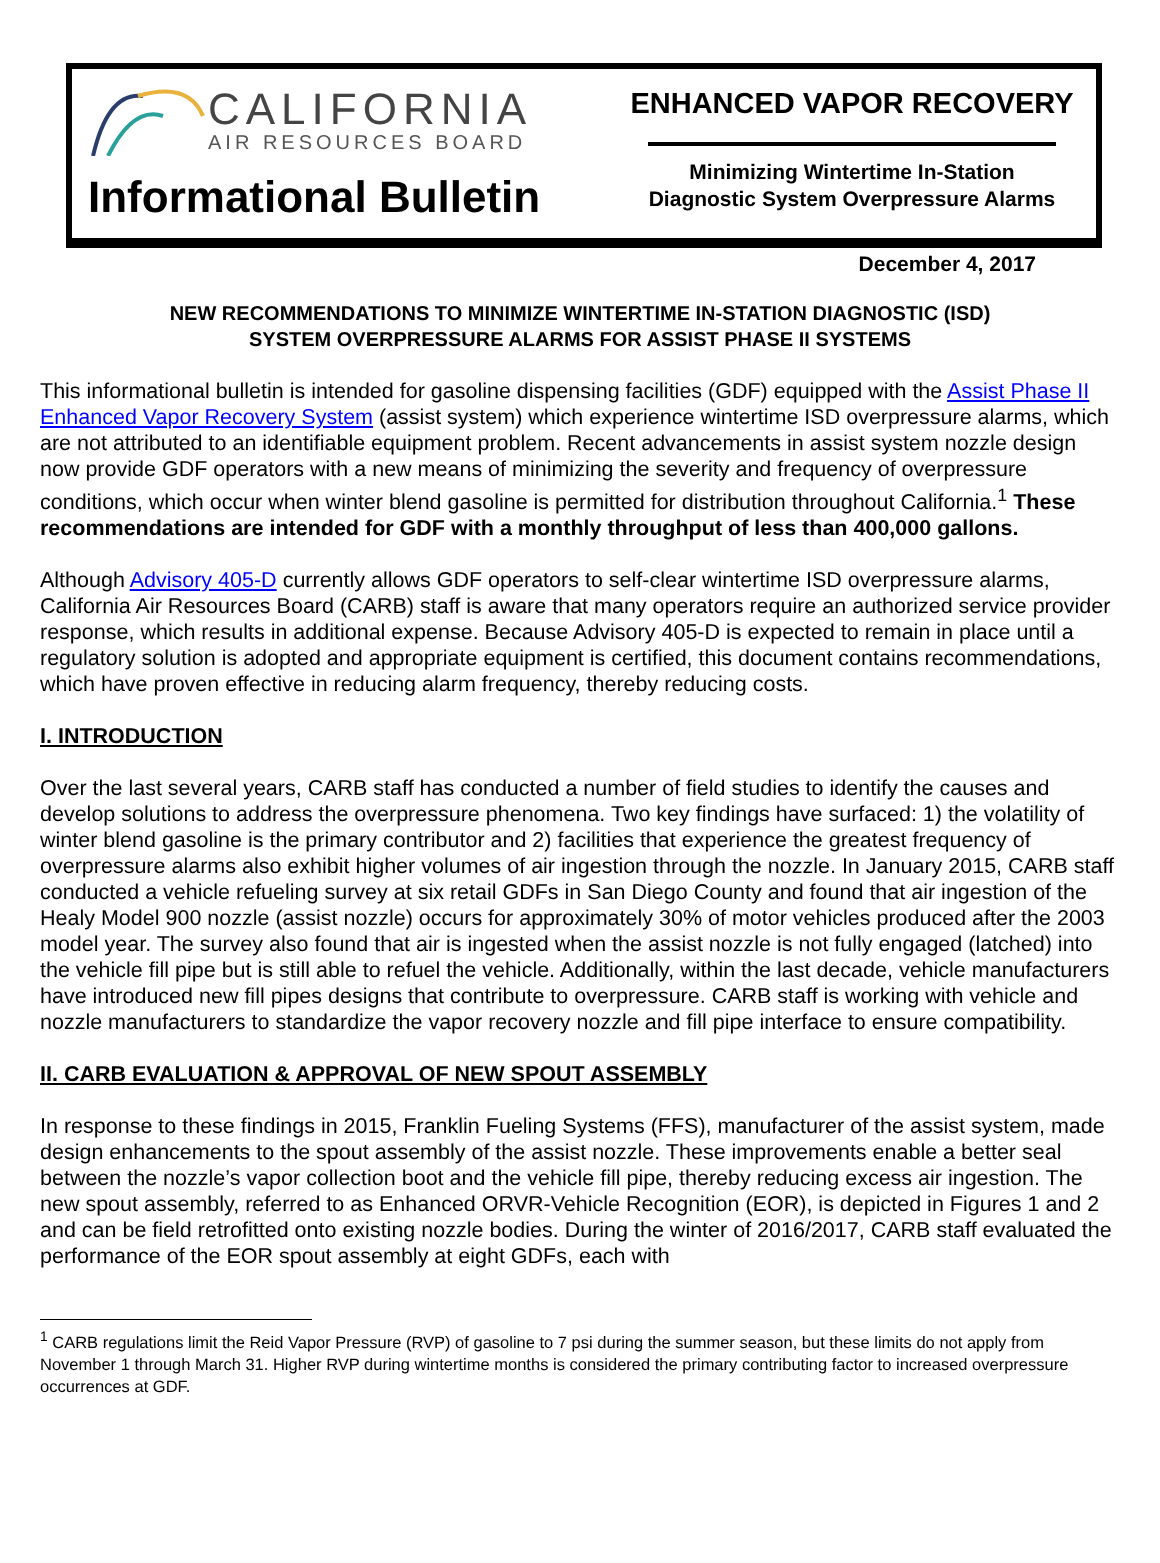CALIFORNIA
AIR RESOURCES BOARD
Informational Bulletin
ENHANCED VAPOR RECOVERY
Minimizing Wintertime In-Station
Diagnostic System Overpressure Alarms
December 4, 2017
NEW RECOMMENDATIONS TO MINIMIZE WINTERTIME IN-STATION DIAGNOSTIC (ISD)
SYSTEM OVERPRESSURE ALARMS FOR ASSIST PHASE II SYSTEMS
This informational bulletin is intended for gasoline dispensing facilities (GDF) equipped with the Assist Phase II Enhanced Vapor Recovery System (assist system) which experience wintertime ISD overpressure alarms, which are not attributed to an identifiable equipment problem. Recent advancements in assist system nozzle design now provide GDF operators with a new means of minimizing the severity and frequency of overpressure conditions, which occur when winter blend gasoline is permitted for distribution throughout California.<sup>1</sup> These recommendations are intended for GDF with a monthly throughput of less than 400,000 gallons.
Although Advisory 405-D currently allows GDF operators to self-clear wintertime ISD overpressure alarms, California Air Resources Board (CARB) staff is aware that many operators require an authorized service provider response, which results in additional expense. Because Advisory 405-D is expected to remain in place until a regulatory solution is adopted and appropriate equipment is certified, this document contains recommendations, which have proven effective in reducing alarm frequency, thereby reducing costs.
I. INTRODUCTION
Over the last several years, CARB staff has conducted a number of field studies to identify the causes and develop solutions to address the overpressure phenomena. Two key findings have surfaced: 1) the volatility of winter blend gasoline is the primary contributor and 2) facilities that experience the greatest frequency of overpressure alarms also exhibit higher volumes of air ingestion through the nozzle. In January 2015, CARB staff conducted a vehicle refueling survey at six retail GDFs in San Diego County and found that air ingestion of the Healy Model 900 nozzle (assist nozzle) occurs for approximately 30% of motor vehicles produced after the 2003 model year. The survey also found that air is ingested when the assist nozzle is not fully engaged (latched) into the vehicle fill pipe but is still able to refuel the vehicle. Additionally, within the last decade, vehicle manufacturers have introduced new fill pipes designs that contribute to overpressure. CARB staff is working with vehicle and nozzle manufacturers to standardize the vapor recovery nozzle and fill pipe interface to ensure compatibility.
II. CARB EVALUATION & APPROVAL OF NEW SPOUT ASSEMBLY
In response to these findings in 2015, Franklin Fueling Systems (FFS), manufacturer of the assist system, made design enhancements to the spout assembly of the assist nozzle. These improvements enable a better seal between the nozzle’s vapor collection boot and the vehicle fill pipe, thereby reducing excess air ingestion. The new spout assembly, referred to as Enhanced ORVR-Vehicle Recognition (EOR), is depicted in Figures 1 and 2 and can be field retrofitted onto existing nozzle bodies. During the winter of 2016/2017, CARB staff evaluated the performance of the EOR spout assembly at eight GDFs, each with
<sup>1</sup> CARB regulations limit the Reid Vapor Pressure (RVP) of gasoline to 7 psi during the summer season, but these limits do not apply from November 1 through March 31. Higher RVP during wintertime months is considered the primary contributing factor to increased overpressure occurrences at GDF.